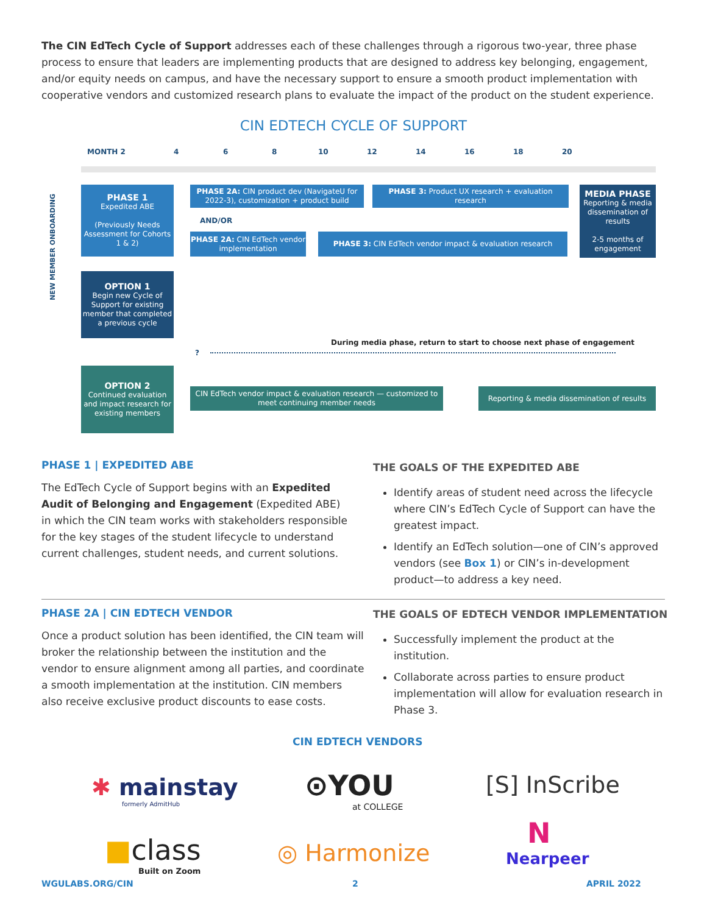The CIN EdTech Cycle of Support addresses each of these challenges through a rigorous two-year, three phase process to ensure that leaders are implementing products that are designed to address key belonging, engagement, and/or equity needs on campus, and have the necessary support to ensure a smooth product implementation with cooperative vendors and customized research plans to evaluate the impact of the product on the student experience.
CIN EDTECH CYCLE OF SUPPORT
MONTH 2 4 6 8 10 12 14 16 18 20
NEW MEMBER ONBOARDING
PHASE 1
Expedited ABE
(Previously Needs Assessment for Cohorts 1 & 2)
PHASE 2A: CIN product dev (NavigateU for 2022-3), customization + product build
PHASE 3: Product UX research + evaluation research
MEDIA PHASE
Reporting & media dissemination of results
2-5 months of engagement
AND/OR
PHASE 2A: CIN EdTech vendor implementation
PHASE 3: CIN EdTech vendor impact & evaluation research
OPTION 1
Begin new Cycle of Support for existing member that completed a previous cycle
During media phase, return to start to choose next phase of engagement
?
OPTION 2
Continued evaluation and impact research for existing members
CIN EdTech vendor impact & evaluation research — customized to meet continuing member needs
Reporting & media dissemination of results
PHASE 1 | EXPEDITED ABE
The EdTech Cycle of Support begins with an Expedited Audit of Belonging and Engagement (Expedited ABE) in which the CIN team works with stakeholders responsible for the key stages of the student lifecycle to understand current challenges, student needs, and current solutions.
THE GOALS OF THE EXPEDITED ABE
Identify areas of student need across the lifecycle where CIN’s EdTech Cycle of Support can have the greatest impact.
Identify an EdTech solution—one of CIN’s approved vendors (see Box 1) or CIN’s in-development product—to address a key need.
PHASE 2A | CIN EDTECH VENDOR
Once a product solution has been identified, the CIN team will broker the relationship between the institution and the vendor to ensure alignment among all parties, and coordinate a smooth implementation at the institution. CIN members also receive exclusive product discounts to ease costs.
THE GOALS OF EDTECH VENDOR IMPLEMENTATION
Successfully implement the product at the institution.
Collaborate across parties to ensure product implementation will allow for evaluation research in Phase 3.
CIN EDTECH VENDORS
✱ mainstay
formerly AdmitHub
⊙YOU
at COLLEGE
[S] InScribe
N
Nearpeer
■class
Built on Zoom
◎ Harmonize
WGULABS.ORG/CIN 2 APRIL 2022